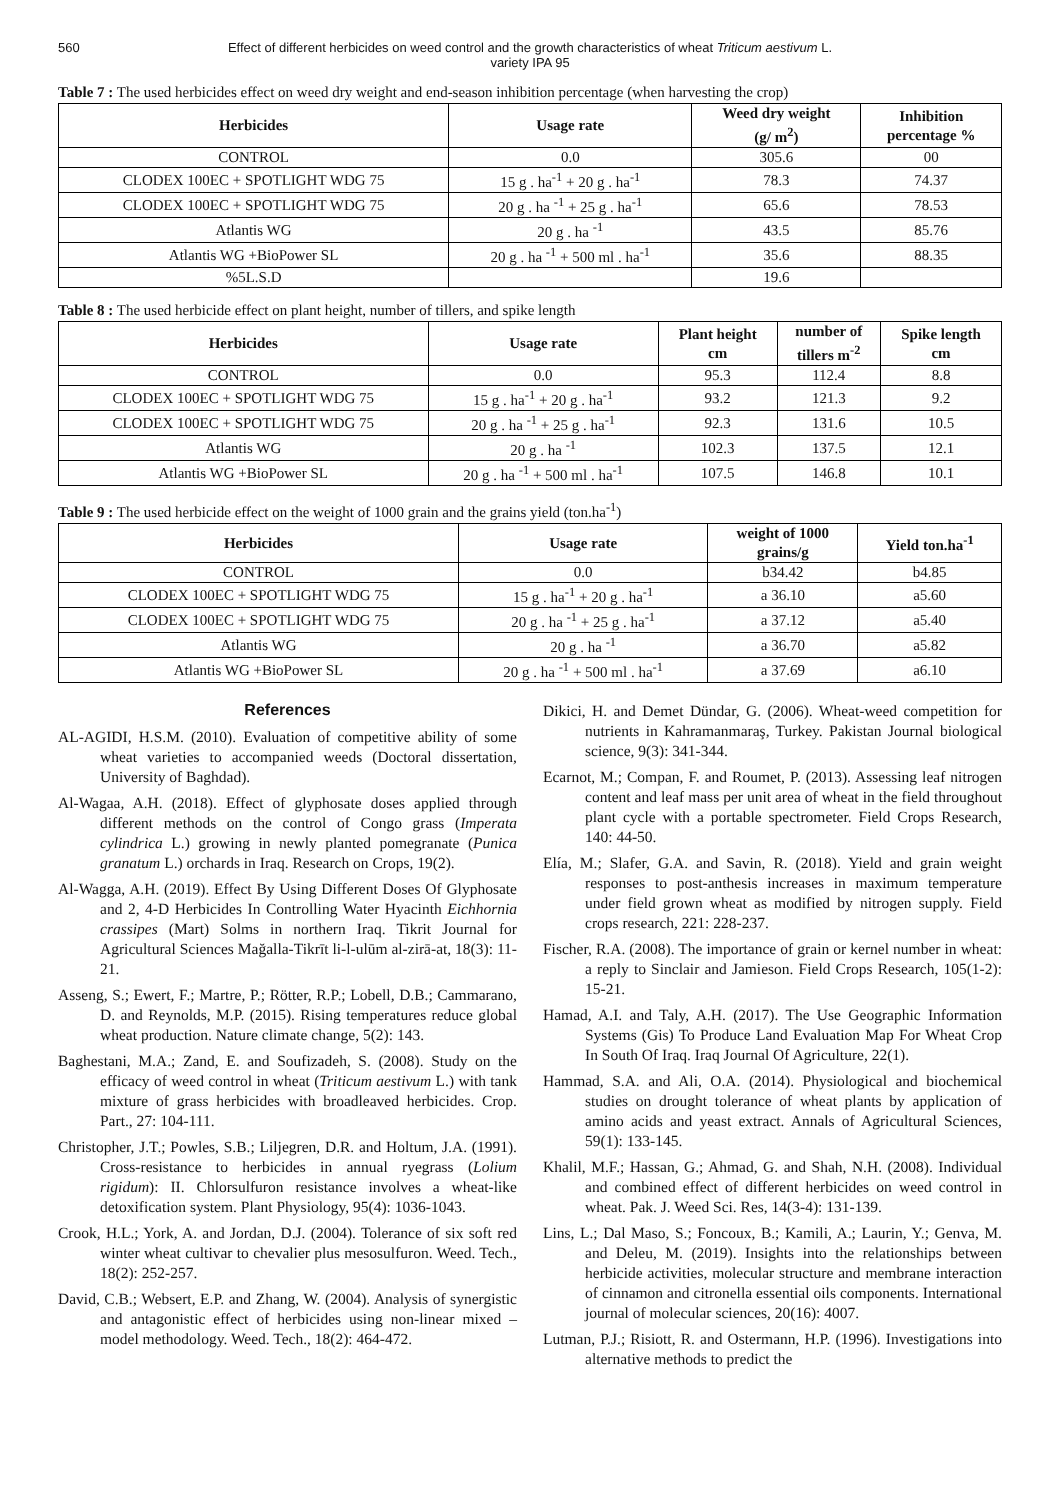560 Effect of different herbicides on weed control and the growth characteristics of wheat Triticum aestivum L.
variety IPA 95
Table 7 : The used herbicides effect on weed dry weight and end-season inhibition percentage (when harvesting the crop)
| Herbicides | Usage rate | Weed dry weight (g/ m<sup>2</sup>) | Inhibition percentage % |
| --- | --- | --- | --- |
| CONTROL | 0.0 | 305.6 | 00 |
| CLODEX 100EC + SPOTLIGHT WDG 75 | 15 g . ha<sup>-1</sup> + 20 g . ha<sup>-1</sup> | 78.3 | 74.37 |
| CLODEX 100EC + SPOTLIGHT WDG 75 | 20 g . ha <sup>-1</sup> + 25 g . ha<sup>-1</sup> | 65.6 | 78.53 |
| Atlantis WG | 20 g . ha <sup>-1</sup> | 43.5 | 85.76 |
| Atlantis WG +BioPower SL | 20 g . ha <sup>-1</sup> + 500 ml . ha<sup>-1</sup> | 35.6 | 88.35 |
| %5L.S.D | | 19.6 | |
Table 8 : The used herbicide effect on plant height, number of tillers, and spike length
| Herbicides | Usage rate | Plant height cm | number of tillers m<sup>-2</sup> | Spike length cm |
| --- | --- | --- | --- | --- |
| CONTROL | 0.0 | 95.3 | 112.4 | 8.8 |
| CLODEX 100EC + SPOTLIGHT WDG 75 | 15 g . ha<sup>-1</sup> + 20 g . ha<sup>-1</sup> | 93.2 | 121.3 | 9.2 |
| CLODEX 100EC + SPOTLIGHT WDG 75 | 20 g . ha <sup>-1</sup> + 25 g . ha<sup>-1</sup> | 92.3 | 131.6 | 10.5 |
| Atlantis WG | 20 g . ha <sup>-1</sup> | 102.3 | 137.5 | 12.1 |
| Atlantis WG +BioPower SL | 20 g . ha <sup>-1</sup> + 500 ml . ha<sup>-1</sup> | 107.5 | 146.8 | 10.1 |
Table 9 : The used herbicide effect on the weight of 1000 grain and the grains yield (ton.ha<sup>-1</sup>)
| Herbicides | Usage rate | weight of 1000 grains/g | Yield ton.ha<sup>-1</sup> |
| --- | --- | --- | --- |
| CONTROL | 0.0 | b34.42 | b4.85 |
| CLODEX 100EC + SPOTLIGHT WDG 75 | 15 g . ha<sup>-1</sup> + 20 g . ha<sup>-1</sup> | a 36.10 | a5.60 |
| CLODEX 100EC + SPOTLIGHT WDG 75 | 20 g . ha <sup>-1</sup> + 25 g . ha<sup>-1</sup> | a 37.12 | a5.40 |
| Atlantis WG | 20 g . ha <sup>-1</sup> | a 36.70 | a5.82 |
| Atlantis WG +BioPower SL | 20 g . ha <sup>-1</sup> + 500 ml . ha<sup>-1</sup> | a 37.69 | a6.10 |
References
AL-AGIDI, H.S.M. (2010). Evaluation of competitive ability of some wheat varieties to accompanied weeds (Doctoral dissertation, University of Baghdad).
Al-Wagaa, A.H. (2018). Effect of glyphosate doses applied through different methods on the control of Congo grass (Imperata cylindrica L.) growing in newly planted pomegranate (Punica granatum L.) orchards in Iraq. Research on Crops, 19(2).
Al-Wagga, A.H. (2019). Effect By Using Different Doses Of Glyphosate and 2, 4-D Herbicides In Controlling Water Hyacinth Eichhornia crassipes (Mart) Solms in northern Iraq. Tikrit Journal for Agricultural Sciences Mağalla-Tikrīt li-l-ulūm al-zirā-at, 18(3): 11-21.
Asseng, S.; Ewert, F.; Martre, P.; Rötter, R.P.; Lobell, D.B.; Cammarano, D. and Reynolds, M.P. (2015). Rising temperatures reduce global wheat production. Nature climate change, 5(2): 143.
Baghestani, M.A.; Zand, E. and Soufizadeh, S. (2008). Study on the efficacy of weed control in wheat (Triticum aestivum L.) with tank mixture of grass herbicides with broadleaved herbicides. Crop. Part., 27: 104-111.
Christopher, J.T.; Powles, S.B.; Liljegren, D.R. and Holtum, J.A. (1991). Cross-resistance to herbicides in annual ryegrass (Lolium rigidum): II. Chlorsulfuron resistance involves a wheat-like detoxification system. Plant Physiology, 95(4): 1036-1043.
Crook, H.L.; York, A. and Jordan, D.J. (2004). Tolerance of six soft red winter wheat cultivar to chevalier plus mesosulfuron. Weed. Tech., 18(2): 252-257.
David, C.B.; Websert, E.P. and Zhang, W. (2004). Analysis of synergistic and antagonistic effect of herbicides using non-linear mixed – model methodology. Weed. Tech., 18(2): 464-472.
Dikici, H. and Demet Dündar, G. (2006). Wheat-weed competition for nutrients in Kahramanmaraş, Turkey. Pakistan Journal biological science, 9(3): 341-344.
Ecarnot, M.; Compan, F. and Roumet, P. (2013). Assessing leaf nitrogen content and leaf mass per unit area of wheat in the field throughout plant cycle with a portable spectrometer. Field Crops Research, 140: 44-50.
Elía, M.; Slafer, G.A. and Savin, R. (2018). Yield and grain weight responses to post-anthesis increases in maximum temperature under field grown wheat as modified by nitrogen supply. Field crops research, 221: 228-237.
Fischer, R.A. (2008). The importance of grain or kernel number in wheat: a reply to Sinclair and Jamieson. Field Crops Research, 105(1-2): 15-21.
Hamad, A.I. and Taly, A.H. (2017). The Use Geographic Information Systems (Gis) To Produce Land Evaluation Map For Wheat Crop In South Of Iraq. Iraq Journal Of Agriculture, 22(1).
Hammad, S.A. and Ali, O.A. (2014). Physiological and biochemical studies on drought tolerance of wheat plants by application of amino acids and yeast extract. Annals of Agricultural Sciences, 59(1): 133-145.
Khalil, M.F.; Hassan, G.; Ahmad, G. and Shah, N.H. (2008). Individual and combined effect of different herbicides on weed control in wheat. Pak. J. Weed Sci. Res, 14(3-4): 131-139.
Lins, L.; Dal Maso, S.; Foncoux, B.; Kamili, A.; Laurin, Y.; Genva, M. and Deleu, M. (2019). Insights into the relationships between herbicide activities, molecular structure and membrane interaction of cinnamon and citronella essential oils components. International journal of molecular sciences, 20(16): 4007.
Lutman, P.J.; Risiott, R. and Ostermann, H.P. (1996). Investigations into alternative methods to predict the